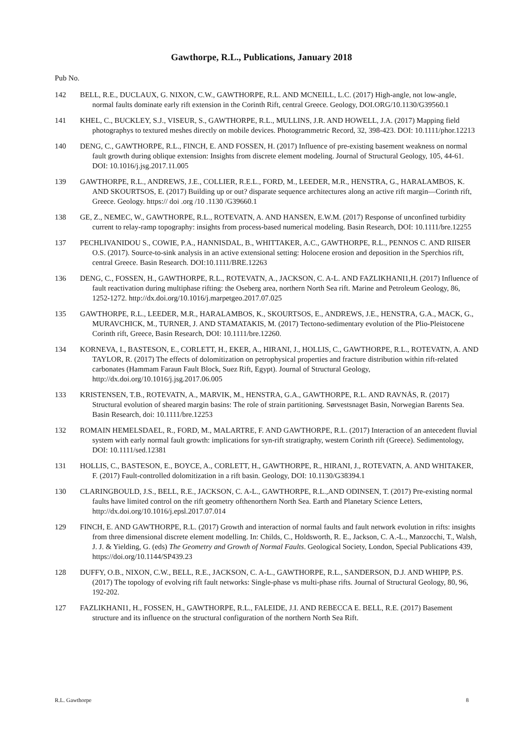Gawthorpe, R.L., Publications, January 2018
Pub No.
142 BELL, R.E., DUCLAUX, G. NIXON, C.W., GAWTHORPE, R.L. AND MCNEILL, L.C. (2017) High-angle, not low-angle, normal faults dominate early rift extension in the Corinth Rift, central Greece. Geology, DOI.ORG/10.1130/G39560.1
141 KHEL, C., BUCKLEY, S.J., VISEUR, S., GAWTHORPE, R.L., MULLINS, J.R. AND HOWELL, J.A. (2017) Mapping field photographys to textured meshes directly on mobile devices. Photogrammetric Record, 32, 398-423. DOI: 10.1111/phor.12213
140 DENG, C., GAWTHORPE, R.L., FINCH, E. AND FOSSEN, H. (2017) Influence of pre-existing basement weakness on normal fault growth during oblique extension: Insights from discrete element modeling. Journal of Structural Geology, 105, 44-61. DOI: 10.1016/j.jsg.2017.11.005
139 GAWTHORPE, R.L., ANDREWS, J.E., COLLIER, R.E.L., FORD, M., LEEDER, M.R., HENSTRA, G., HARALAMBOS, K. AND SKOURTSOS, E. (2017) Building up or out? disparate sequence architectures along an active rift margin—Corinth rift, Greece. Geology. https:// doi .org /10 .1130 /G39660.1
138 GE, Z., NEMEC, W., GAWTHORPE, R.L., ROTEVATN, A. AND HANSEN, E.W.M. (2017) Response of unconfined turbidity current to relay-ramp topography: insights from process-based numerical modeling. Basin Research, DOI: 10.1111/bre.12255
137 PECHLIVANIDOU S., COWIE, P.A., HANNISDAL, B., WHITTAKER, A.C., GAWTHORPE, R.L., PENNOS C. AND RIISER O.S. (2017). Source-to-sink analysis in an active extensional setting: Holocene erosion and deposition in the Sperchios rift, central Greece. Basin Research. DOI:10.1111/BRE.12263
136 DENG, C., FOSSEN, H., GAWTHORPE, R.L., ROTEVATN, A., JACKSON, C. A-L. AND FAZLIKHANI1,H. (2017) Influence of fault reactivation during multiphase rifting: the Oseberg area, northern North Sea rift. Marine and Petroleum Geology, 86, 1252-1272. http://dx.doi.org/10.1016/j.marpetgeo.2017.07.025
135 GAWTHORPE, R.L., LEEDER, M.R., HARALAMBOS, K., SKOURTSOS, E., ANDREWS, J.E., HENSTRA, G.A., MACK, G., MURAVCHICK, M., TURNER, J. AND STAMATAKIS, M. (2017) Tectono-sedimentary evolution of the Plio-Pleistocene Corinth rift, Greece, Basin Research, DOI: 10.1111/bre.12260.
134 KORNEVA, I., BASTESON, E., CORLETT, H., EKER, A., HIRANI, J., HOLLIS, C., GAWTHORPE, R.L., ROTEVATN, A. AND TAYLOR, R. (2017) The effects of dolomitization on petrophysical properties and fracture distribution within rift-related carbonates (Hammam Faraun Fault Block, Suez Rift, Egypt). Journal of Structural Geology, http://dx.doi.org/10.1016/j.jsg.2017.06.005
133 KRISTENSEN, T.B., ROTEVATN, A., MARVIK, M., HENSTRA, G.A., GAWTHORPE, R.L. AND RAVNÅS, R. (2017) Structural evolution of sheared margin basins: The role of strain partitioning. Sørvestsnaget Basin, Norwegian Barents Sea. Basin Research, doi: 10.1111/bre.12253
132 ROMAIN HEMELSDAEL, R., FORD, M., MALARTRE, F. AND GAWTHORPE, R.L. (2017) Interaction of an antecedent fluvial system with early normal fault growth: implications for syn-rift stratigraphy, western Corinth rift (Greece). Sedimentology, DOI: 10.1111/sed.12381
131 HOLLIS, C., BASTESON, E., BOYCE, A., CORLETT, H., GAWTHORPE, R., HIRANI, J., ROTEVATN, A. AND WHITAKER, F. (2017) Fault-controlled dolomitization in a rift basin. Geology, DOI: 10.1130/G38394.1
130 CLARINGBOULD, J.S., BELL, R.E., JACKSON, C. A-L., GAWTHORPE, R.L.,AND ODINSEN, T. (2017) Pre-existing normal faults have limited control on the rift geometry ofthenorthern North Sea. Earth and Planetary Science Letters, http://dx.doi.org/10.1016/j.epsl.2017.07.014
129 FINCH, E. AND GAWTHORPE, R.L. (2017) Growth and interaction of normal faults and fault network evolution in rifts: insights from three dimensional discrete element modelling. In: Childs, C., Holdsworth, R. E., Jackson, C. A.-L., Manzocchi, T., Walsh, J. J. & Yielding, G. (eds) The Geometry and Growth of Normal Faults. Geological Society, London, Special Publications 439, https://doi.org/10.1144/SP439.23
128 DUFFY, O.B., NIXON, C.W., BELL, R.E., JACKSON, C. A-L., GAWTHORPE, R.L., SANDERSON, D.J. AND WHIPP, P.S. (2017) The topology of evolving rift fault networks: Single-phase vs multi-phase rifts. Journal of Structural Geology, 80, 96, 192-202.
127 FAZLIKHANI1, H., FOSSEN, H., GAWTHORPE, R.L., FALEIDE, J.I. AND REBECCA E. BELL, R.E. (2017) Basement structure and its influence on the structural configuration of the northern North Sea Rift.
R.L. Gawthorpe 8